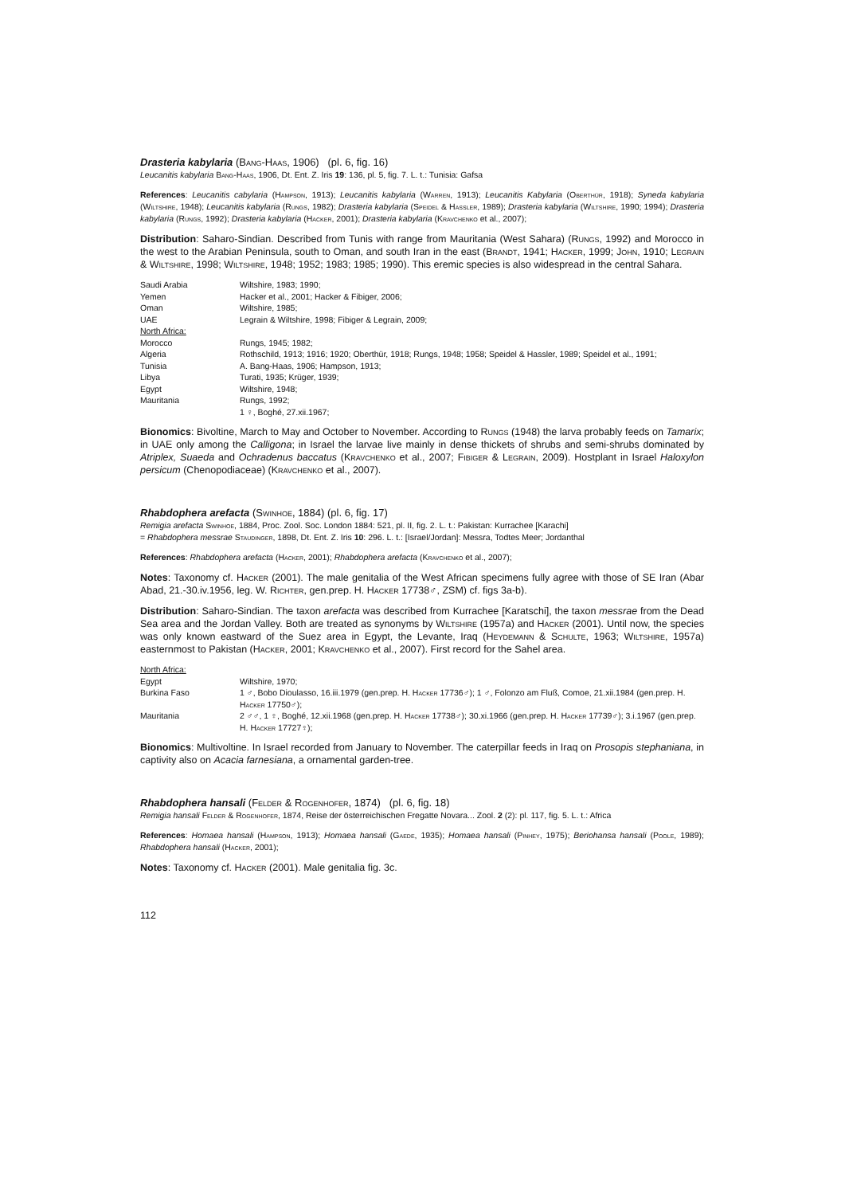Drasteria kabylaria (Bang-Haas, 1906) (pl. 6, fig. 16)
Leucanitis kabylaria Bang-Haas, 1906, Dt. Ent. Z. Iris 19: 136, pl. 5, fig. 7. L. t.: Tunisia: Gafsa
References: Leucanitis cabylaria (Hampson, 1913); Leucanitis kabylaria (Warren, 1913); Leucanitis Kabylaria (Oberthür, 1918); Syneda kabylaria (Wiltshire, 1948); Leucanitis kabylaria (Rungs, 1982); Drasteria kabylaria (Speidel & Hassler, 1989); Drasteria kabylaria (Wiltshire, 1990; 1994); Drasteria kabylaria (Rungs, 1992); Drasteria kabylaria (Hacker, 2001); Drasteria kabylaria (Kravchenko et al., 2007);
Distribution: Saharo-Sindian. Described from Tunis with range from Mauritania (West Sahara) (Rungs, 1992) and Morocco in the west to the Arabian Peninsula, south to Oman, and south Iran in the east (Brandt, 1941; Hacker, 1999; John, 1910; Legrain & Wiltshire, 1998; Wiltshire, 1948; 1952; 1983; 1985; 1990). This eremic species is also widespread in the central Sahara.
| Saudi Arabia | Wiltshire, 1983; 1990; |
| Yemen | Hacker et al., 2001; Hacker & Fibiger, 2006; |
| Oman | Wiltshire, 1985; |
| UAE | Legrain & Wiltshire, 1998; Fibiger & Legrain, 2009; |
| North Africa: | |
| Morocco | Rungs, 1945; 1982; |
| Algeria | Rothschild, 1913; 1916; 1920; Oberthür, 1918; Rungs, 1948; 1958; Speidel & Hassler, 1989; Speidel et al., 1991; |
| Tunisia | A. Bang-Haas, 1906; Hampson, 1913; |
| Libya | Turati, 1935; Krüger, 1939; |
| Egypt | Wiltshire, 1948; |
| Mauritania | Rungs, 1992; |
| | 1 ♀, Boghé, 27.xii.1967; |
Bionomics: Bivoltine, March to May and October to November. According to Rungs (1948) the larva probably feeds on Tamarix; in UAE only among the Calligona; in Israel the larvae live mainly in dense thickets of shrubs and semi-shrubs dominated by Atriplex, Suaeda and Ochradenus baccatus (Kravchenko et al., 2007; Fibiger & Legrain, 2009). Hostplant in Israel Haloxylon persicum (Chenopodiaceae) (Kravchenko et al., 2007).
Rhabdophera arefacta (Swinhoe, 1884) (pl. 6, fig. 17)
Remigia arefacta Swinhoe, 1884, Proc. Zool. Soc. London 1884: 521, pl. II, fig. 2. L. t.: Pakistan: Kurrachee [Karachi]
= Rhabdophera messrae Staudinger, 1898, Dt. Ent. Z. Iris 10: 296. L. t.: [Israel/Jordan]: Messra, Todtes Meer; Jordanthal
References: Rhabdophera arefacta (Hacker, 2001); Rhabdophera arefacta (Kravchenko et al., 2007);
Notes: Taxonomy cf. Hacker (2001). The male genitalia of the West African specimens fully agree with those of SE Iran (Abar Abad, 21.-30.iv.1956, leg. W. Richter, gen.prep. H. Hacker 17738♂, ZSM) cf. figs 3a-b).
Distribution: Saharo-Sindian. The taxon arefacta was described from Kurrachee [Karatschi], the taxon messrae from the Dead Sea area and the Jordan Valley. Both are treated as synonyms by Wiltshire (1957a) and Hacker (2001). Until now, the species was only known eastward of the Suez area in Egypt, the Levante, Iraq (Heydemann & Schulte, 1963; Wiltshire, 1957a) easternmost to Pakistan (Hacker, 2001; Kravchenko et al., 2007). First record for the Sahel area.
| North Africa: | |
| Egypt | Wiltshire, 1970; |
| Burkina Faso | 1 ♂, Bobo Dioulasso, 16.iii.1979 (gen.prep. H. Hacker 17736♂); 1 ♂, Folonzo am Fluß, Comoe, 21.xii.1984 (gen.prep. H. Hacker 17750♂); |
| Mauritania | 2 ♂♂, 1 ♀, Boghé, 12.xii.1968 (gen.prep. H. Hacker 17738♂); 30.xi.1966 (gen.prep. H. Hacker 17739♂); 3.i.1967 (gen.prep. H. Hacker 17727♀); |
Bionomics: Multivoltine. In Israel recorded from January to November. The caterpillar feeds in Iraq on Prosopis stephaniana, in captivity also on Acacia farnesiana, a ornamental garden-tree.
Rhabdophera hansali (Felder & Rogenhofer, 1874) (pl. 6, fig. 18)
Remigia hansali Felder & Rogenhofer, 1874, Reise der österreichischen Fregatte Novara... Zool. 2 (2): pl. 117, fig. 5. L. t.: Africa
References: Homaea hansali (Hampson, 1913); Homaea hansali (Gaede, 1935); Homaea hansali (Pinhey, 1975); Beriohansa hansali (Poole, 1989); Rhabdophera hansali (Hacker, 2001);
Notes: Taxonomy cf. Hacker (2001). Male genitalia fig. 3c.
112